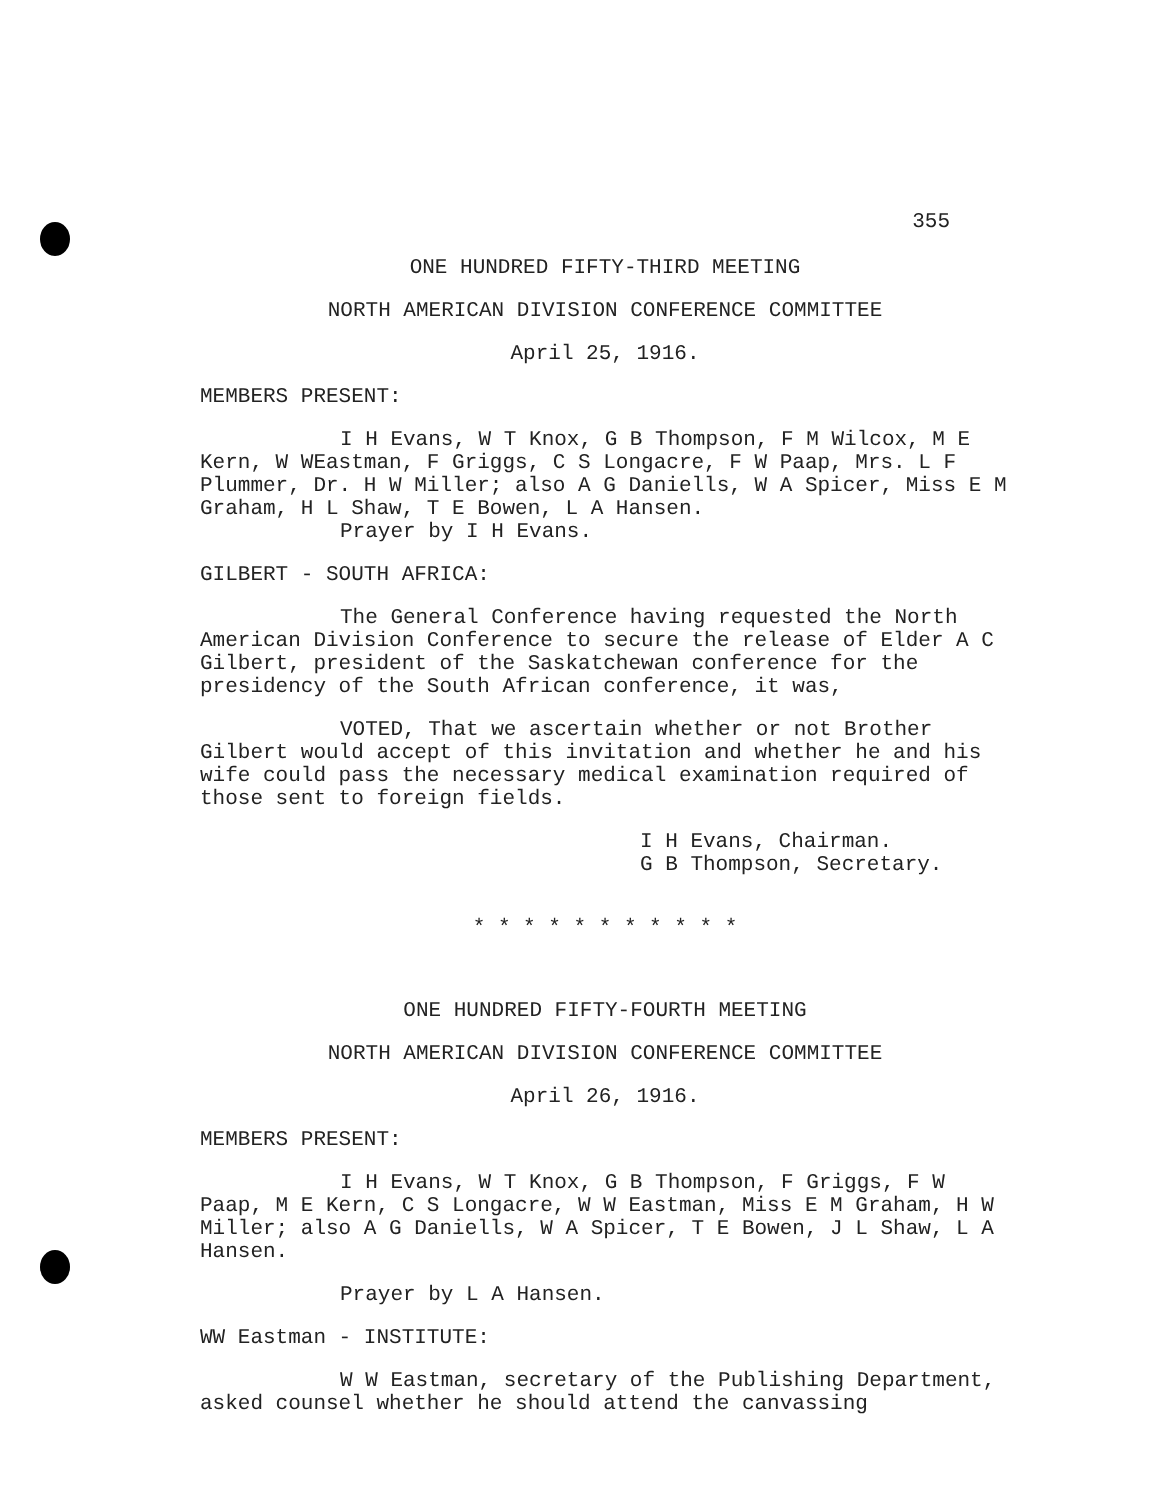355
ONE HUNDRED FIFTY-THIRD MEETING
NORTH AMERICAN DIVISION CONFERENCE COMMITTEE
April 25, 1916.
MEMBERS PRESENT:
I H Evans, W T Knox, G B Thompson, F M Wilcox, M E Kern, W WEastman, F Griggs, C S Longacre, F W Paap, Mrs. L F Plummer, Dr. H W Miller; also A G Daniells, W A Spicer, Miss E M Graham, H L Shaw, T E Bowen, L A Hansen.
Prayer by I H Evans.
GILBERT - SOUTH AFRICA:
The General Conference having requested the North American Division Conference to secure the release of Elder A C Gilbert, president of the Saskatchewan conference for the presidency of the South African conference, it was,
VOTED, That we ascertain whether or not Brother Gilbert would accept of this invitation and whether he and his wife could pass the necessary medical examination required of those sent to foreign fields.
I H Evans, Chairman.
G B Thompson, Secretary.
* * * * * * * * * * *
ONE HUNDRED FIFTY-FOURTH MEETING
NORTH AMERICAN DIVISION CONFERENCE COMMITTEE
April 26, 1916.
MEMBERS PRESENT:
I H Evans, W T Knox, G B Thompson, F Griggs, F W Paap, M E Kern, C S Longacre, W W Eastman, Miss E M Graham, H W Miller; also A G Daniells, W A Spicer, T E Bowen, J L Shaw, L A Hansen.
Prayer by L A Hansen.
WW Eastman - INSTITUTE:
W W Eastman, secretary of the Publishing Department, asked counsel whether he should attend the canvassing